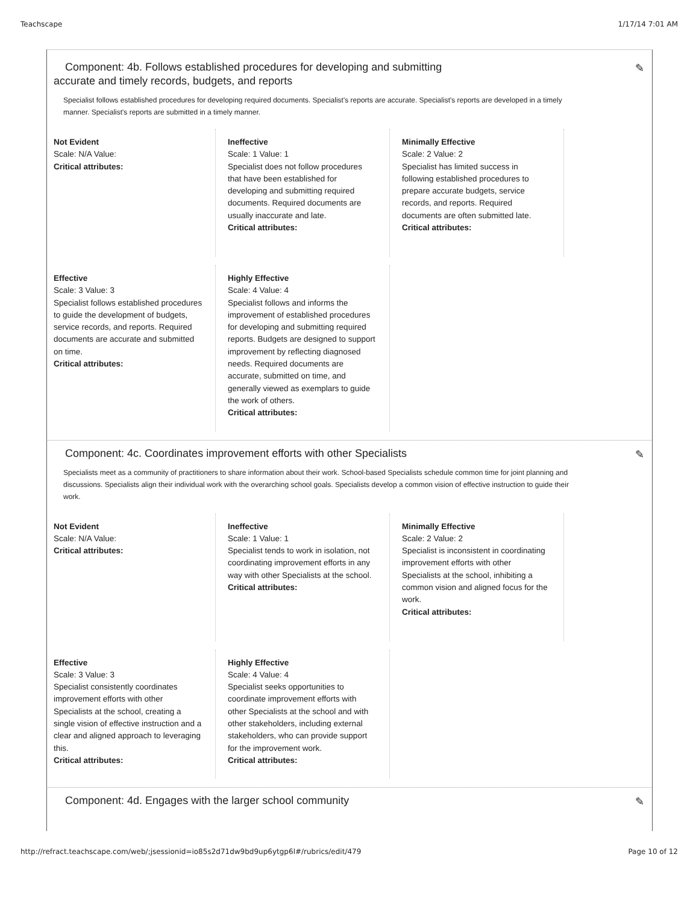Teachscape 1/17/14 7:01 AM
Component: 4b. Follows established procedures for developing and submitting
accurate and timely records, budgets, and reports
✎
Specialist follows established procedures for developing required documents. Specialist's reports are accurate. Specialist's reports are developed in a timely manner. Specialist's reports are submitted in a timely manner.
Not Evident
Scale: N/A Value:
Critical attributes:
Ineffective
Scale: 1 Value: 1
Specialist does not follow procedures that have been established for developing and submitting required documents. Required documents are usually inaccurate and late.
Critical attributes:
Minimally Effective
Scale: 2 Value: 2
Specialist has limited success in following established procedures to prepare accurate budgets, service records, and reports. Required documents are often submitted late.
Critical attributes:
Effective
Scale: 3 Value: 3
Specialist follows established procedures to guide the development of budgets, service records, and reports. Required documents are accurate and submitted on time.
Critical attributes:
Highly Effective
Scale: 4 Value: 4
Specialist follows and informs the improvement of established procedures for developing and submitting required reports. Budgets are designed to support improvement by reflecting diagnosed needs. Required documents are accurate, submitted on time, and generally viewed as exemplars to guide the work of others.
Critical attributes:
Component: 4c. Coordinates improvement efforts with other Specialists
✎
Specialists meet as a community of practitioners to share information about their work. School-based Specialists schedule common time for joint planning and discussions. Specialists align their individual work with the overarching school goals. Specialists develop a common vision of effective instruction to guide their work.
Not Evident
Scale: N/A Value:
Critical attributes:
Ineffective
Scale: 1 Value: 1
Specialist tends to work in isolation, not coordinating improvement efforts in any way with other Specialists at the school.
Critical attributes:
Minimally Effective
Scale: 2 Value: 2
Specialist is inconsistent in coordinating improvement efforts with other Specialists at the school, inhibiting a common vision and aligned focus for the work.
Critical attributes:
Effective
Scale: 3 Value: 3
Specialist consistently coordinates improvement efforts with other Specialists at the school, creating a single vision of effective instruction and a clear and aligned approach to leveraging this.
Critical attributes:
Highly Effective
Scale: 4 Value: 4
Specialist seeks opportunities to coordinate improvement efforts with other Specialists at the school and with other stakeholders, including external stakeholders, who can provide support for the improvement work.
Critical attributes:
Component: 4d. Engages with the larger school community
✎
http://refract.teachscape.com/web/;jsessionid=io85s2d71dw9bd9up6ytgp6l#/rubrics/edit/479 Page 10 of 12